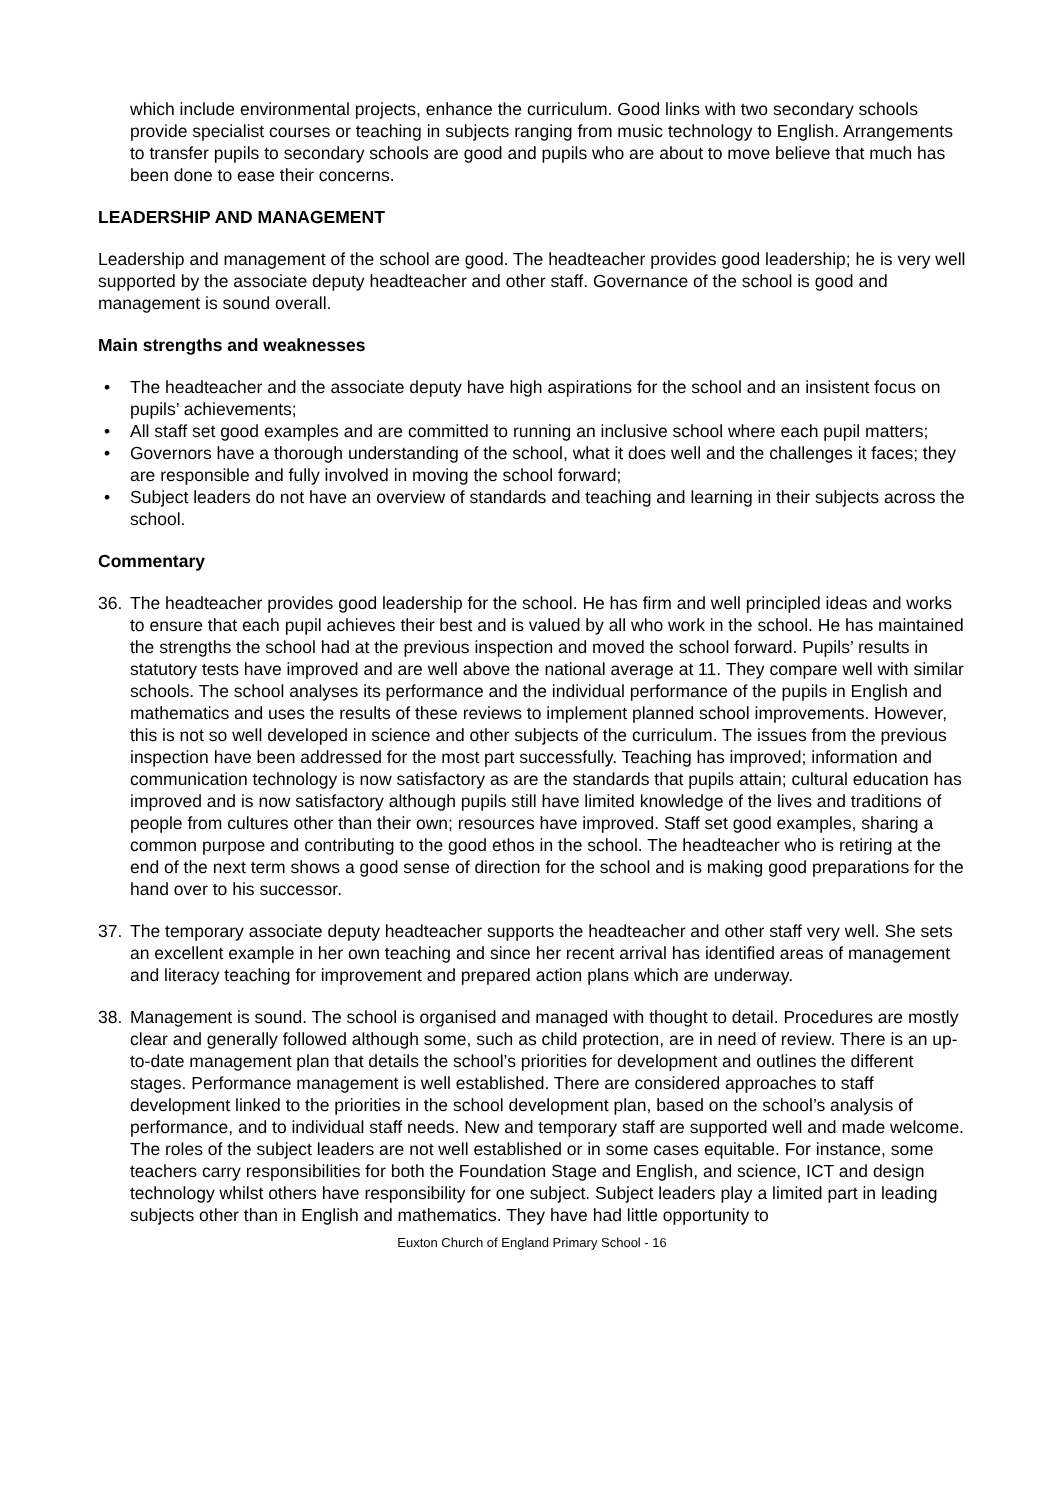which include environmental projects, enhance the curriculum. Good links with two secondary schools provide specialist courses or teaching in subjects ranging from music technology to English. Arrangements to transfer pupils to secondary schools are good and pupils who are about to move believe that much has been done to ease their concerns.
LEADERSHIP AND MANAGEMENT
Leadership and management of the school are good. The headteacher provides good leadership; he is very well supported by the associate deputy headteacher and other staff. Governance of the school is good and management is sound overall.
Main strengths and weaknesses
• The headteacher and the associate deputy have high aspirations for the school and an insistent focus on pupils’ achievements;
• All staff set good examples and are committed to running an inclusive school where each pupil matters;
• Governors have a thorough understanding of the school, what it does well and the challenges it faces; they are responsible and fully involved in moving the school forward;
• Subject leaders do not have an overview of standards and teaching and learning in their subjects across the school.
Commentary
36. The headteacher provides good leadership for the school. He has firm and well principled ideas and works to ensure that each pupil achieves their best and is valued by all who work in the school. He has maintained the strengths the school had at the previous inspection and moved the school forward. Pupils’ results in statutory tests have improved and are well above the national average at 11. They compare well with similar schools. The school analyses its performance and the individual performance of the pupils in English and mathematics and uses the results of these reviews to implement planned school improvements. However, this is not so well developed in science and other subjects of the curriculum. The issues from the previous inspection have been addressed for the most part successfully. Teaching has improved; information and communication technology is now satisfactory as are the standards that pupils attain; cultural education has improved and is now satisfactory although pupils still have limited knowledge of the lives and traditions of people from cultures other than their own; resources have improved. Staff set good examples, sharing a common purpose and contributing to the good ethos in the school. The headteacher who is retiring at the end of the next term shows a good sense of direction for the school and is making good preparations for the hand over to his successor.
37. The temporary associate deputy headteacher supports the headteacher and other staff very well. She sets an excellent example in her own teaching and since her recent arrival has identified areas of management and literacy teaching for improvement and prepared action plans which are underway.
38. Management is sound. The school is organised and managed with thought to detail. Procedures are mostly clear and generally followed although some, such as child protection, are in need of review. There is an up-to-date management plan that details the school’s priorities for development and outlines the different stages. Performance management is well established. There are considered approaches to staff development linked to the priorities in the school development plan, based on the school’s analysis of performance, and to individual staff needs. New and temporary staff are supported well and made welcome. The roles of the subject leaders are not well established or in some cases equitable. For instance, some teachers carry responsibilities for both the Foundation Stage and English, and science, ICT and design technology whilst others have responsibility for one subject. Subject leaders play a limited part in leading subjects other than in English and mathematics. They have had little opportunity to
Euxton Church of England Primary School - 16